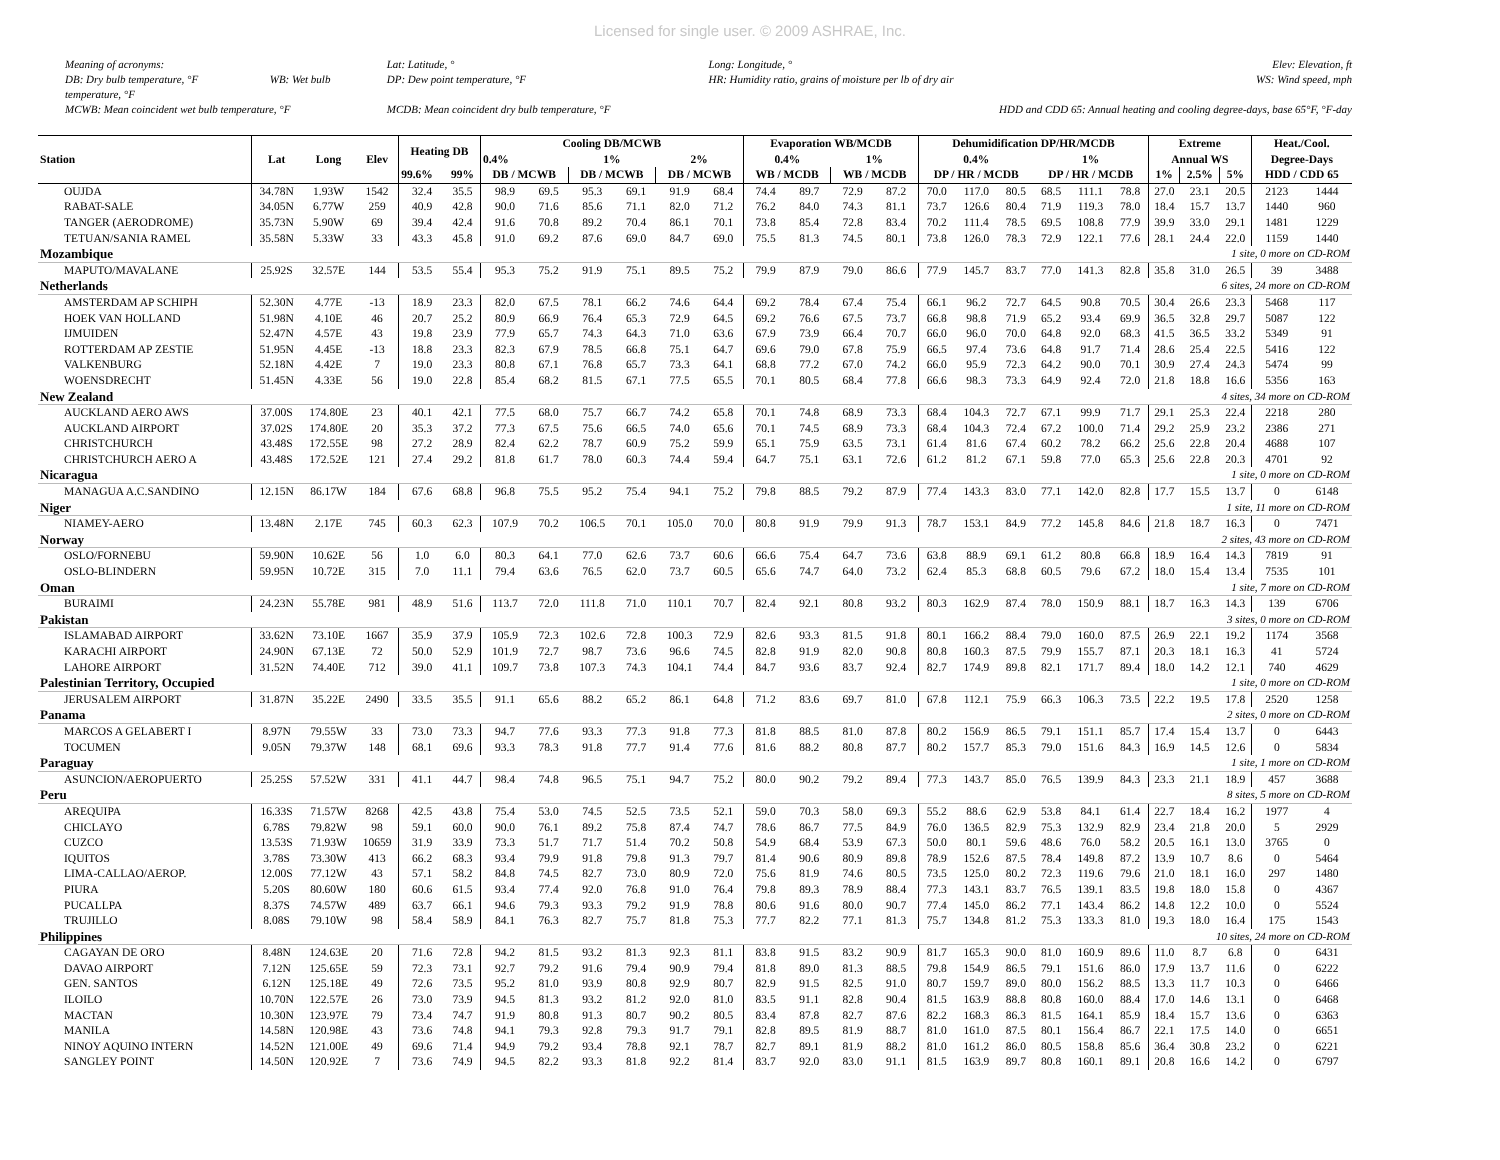Licensed for single user. © 2009 ASHRAE, Inc.
Meaning of acronyms: Lat: Latitude, ° Long: Longitude, ° Elev: Elevation, ft
DB: Dry bulb temperature, °F WB: Wet bulb temperature, °F DP: Dew point temperature, °F HR: Humidity ratio, grains of moisture per lb of dry air WS: Wind speed, mph
MCWB: Mean coincident wet bulb temperature, °F MCDB: Mean coincident dry bulb temperature, °F HDD and CDD 65: Annual heating and cooling degree-days, base 65°F, °F-day
| Station | Lat | Long | Elev | Heating DB | | Cooling DB/MCWB | | | | | | Evaporation WB/MCDB | | | | Dehumidification DP/HR/MCDB | | | | | | Extreme | | | Heat./Cool. | |
| --- | --- | --- | --- | --- | --- | --- | --- | --- | --- | --- | --- | --- | --- | --- | --- | --- | --- | --- | --- | --- | --- | --- | --- | --- | --- | --- |
| | | | | | | 0.4% | | 1% | | 2% | | 0.4% | | 1% | | 0.4% | | | 1% | | | Annual WS | | | Degree-Days | |
| | | | | 99.6% | 99% | DB / MCWB | | DB / MCWB | | DB / MCWB | | WB / MCDB | | WB / MCDB | | DP / HR / MCDB | | | DP / HR / MCDB | | | 1% | 2.5% | 5% | HDD / CDD 65 | |
| OUJDA | 34.78N | 1.93W | 1542 | 32.4 | 35.5 | 98.9 | 69.5 | 95.3 | 69.1 | 91.9 | 68.4 | 74.4 | 89.7 | 72.9 | 87.2 | 70.0 | 117.0 | 80.5 | 68.5 | 111.1 | 78.8 | 27.0 | 23.1 | 20.5 | 2123 | 1444 |
| RABAT-SALE | 34.05N | 6.77W | 259 | 40.9 | 42.8 | 90.0 | 71.6 | 85.6 | 71.1 | 82.0 | 71.2 | 76.2 | 84.0 | 74.3 | 81.1 | 73.7 | 126.6 | 80.4 | 71.9 | 119.3 | 78.0 | 18.4 | 15.7 | 13.7 | 1440 | 960 |
| TANGER (AERODROME) | 35.73N | 5.90W | 69 | 39.4 | 42.4 | 91.6 | 70.8 | 89.2 | 70.4 | 86.1 | 70.1 | 73.8 | 85.4 | 72.8 | 83.4 | 70.2 | 111.4 | 78.5 | 69.5 | 108.8 | 77.9 | 39.9 | 33.0 | 29.1 | 1481 | 1229 |
| TETUAN/SANIA RAMEL | 35.58N | 5.33W | 33 | 43.3 | 45.8 | 91.0 | 69.2 | 87.6 | 69.0 | 84.7 | 69.0 | 75.5 | 81.3 | 74.5 | 80.1 | 73.8 | 126.0 | 78.3 | 72.9 | 122.1 | 77.6 | 28.1 | 24.4 | 22.0 | 1159 | 1440 |
| Mozambique | | | | | | | | | | | | | | | | | | | | | | 1 site, 0 more on CD-ROM | | | | |
| MAPUTO/MAVALANE | 25.92S | 32.57E | 144 | 53.5 | 55.4 | 95.3 | 75.2 | 91.9 | 75.1 | 89.5 | 75.2 | 79.9 | 87.9 | 79.0 | 86.6 | 77.9 | 145.7 | 83.7 | 77.0 | 141.3 | 82.8 | 35.8 | 31.0 | 26.5 | 39 | 3488 |
| Netherlands | | | | | | | | | | | | | | | | | | | | | | 6 sites, 24 more on CD-ROM | | | | |
| AMSTERDAM AP SCHIPH | 52.30N | 4.77E | -13 | 18.9 | 23.3 | 82.0 | 67.5 | 78.1 | 66.2 | 74.6 | 64.4 | 69.2 | 78.4 | 67.4 | 75.4 | 66.1 | 96.2 | 72.7 | 64.5 | 90.8 | 70.5 | 30.4 | 26.6 | 23.3 | 5468 | 117 |
| HOEK VAN HOLLAND | 51.98N | 4.10E | 46 | 20.7 | 25.2 | 80.9 | 66.9 | 76.4 | 65.3 | 72.9 | 64.5 | 69.2 | 76.6 | 67.5 | 73.7 | 66.8 | 98.8 | 71.9 | 65.2 | 93.4 | 69.9 | 36.5 | 32.8 | 29.7 | 5087 | 122 |
| IJMUIDEN | 52.47N | 4.57E | 43 | 19.8 | 23.9 | 77.9 | 65.7 | 74.3 | 64.3 | 71.0 | 63.6 | 67.9 | 73.9 | 66.4 | 70.7 | 66.0 | 96.0 | 70.0 | 64.8 | 92.0 | 68.3 | 41.5 | 36.5 | 33.2 | 5349 | 91 |
| ROTTERDAM AP ZESTIE | 51.95N | 4.45E | -13 | 18.8 | 23.3 | 82.3 | 67.9 | 78.5 | 66.8 | 75.1 | 64.7 | 69.6 | 79.0 | 67.8 | 75.9 | 66.5 | 97.4 | 73.6 | 64.8 | 91.7 | 71.4 | 28.6 | 25.4 | 22.5 | 5416 | 122 |
| VALKENBURG | 52.18N | 4.42E | 7 | 19.0 | 23.3 | 80.8 | 67.1 | 76.8 | 65.7 | 73.3 | 64.1 | 68.8 | 77.2 | 67.0 | 74.2 | 66.0 | 95.9 | 72.3 | 64.2 | 90.0 | 70.1 | 30.9 | 27.4 | 24.3 | 5474 | 99 |
| WOENSDRECHT | 51.45N | 4.33E | 56 | 19.0 | 22.8 | 85.4 | 68.2 | 81.5 | 67.1 | 77.5 | 65.5 | 70.1 | 80.5 | 68.4 | 77.8 | 66.6 | 98.3 | 73.3 | 64.9 | 92.4 | 72.0 | 21.8 | 18.8 | 16.6 | 5356 | 163 |
| New Zealand | | | | | | | | | | | | | | | | | | | | | | 4 sites, 34 more on CD-ROM | | | | |
| AUCKLAND AERO AWS | 37.00S | 174.80E | 23 | 40.1 | 42.1 | 77.5 | 68.0 | 75.7 | 66.7 | 74.2 | 65.8 | 70.1 | 74.8 | 68.9 | 73.3 | 68.4 | 104.3 | 72.7 | 67.1 | 99.9 | 71.7 | 29.1 | 25.3 | 22.4 | 2218 | 280 |
| AUCKLAND AIRPORT | 37.02S | 174.80E | 20 | 35.3 | 37.2 | 77.3 | 67.5 | 75.6 | 66.5 | 74.0 | 65.6 | 70.1 | 74.5 | 68.9 | 73.3 | 68.4 | 104.3 | 72.4 | 67.2 | 100.0 | 71.4 | 29.2 | 25.9 | 23.2 | 2386 | 271 |
| CHRISTCHURCH | 43.48S | 172.55E | 98 | 27.2 | 28.9 | 82.4 | 62.2 | 78.7 | 60.9 | 75.2 | 59.9 | 65.1 | 75.9 | 63.5 | 73.1 | 61.4 | 81.6 | 67.4 | 60.2 | 78.2 | 66.2 | 25.6 | 22.8 | 20.4 | 4688 | 107 |
| CHRISTCHURCH AERO A | 43.48S | 172.52E | 121 | 27.4 | 29.2 | 81.8 | 61.7 | 78.0 | 60.3 | 74.4 | 59.4 | 64.7 | 75.1 | 63.1 | 72.6 | 61.2 | 81.2 | 67.1 | 59.8 | 77.0 | 65.3 | 25.6 | 22.8 | 20.3 | 4701 | 92 |
| Nicaragua | | | | | | | | | | | | | | | | | | | | | | 1 site, 0 more on CD-ROM | | | | |
| MANAGUA A.C.SANDINO | 12.15N | 86.17W | 184 | 67.6 | 68.8 | 96.8 | 75.5 | 95.2 | 75.4 | 94.1 | 75.2 | 79.8 | 88.5 | 79.2 | 87.9 | 77.4 | 143.3 | 83.0 | 77.1 | 142.0 | 82.8 | 17.7 | 15.5 | 13.7 | 0 | 6148 |
| Niger | | | | | | | | | | | | | | | | | | | | | | 1 site, 11 more on CD-ROM | | | | |
| NIAMEY-AERO | 13.48N | 2.17E | 745 | 60.3 | 62.3 | 107.9 | 70.2 | 106.5 | 70.1 | 105.0 | 70.0 | 80.8 | 91.9 | 79.9 | 91.3 | 78.7 | 153.1 | 84.9 | 77.2 | 145.8 | 84.6 | 21.8 | 18.7 | 16.3 | 0 | 7471 |
| Norway | | | | | | | | | | | | | | | | | | | | | | 2 sites, 43 more on CD-ROM | | | | |
| OSLO/FORNEBU | 59.90N | 10.62E | 56 | 1.0 | 6.0 | 80.3 | 64.1 | 77.0 | 62.6 | 73.7 | 60.6 | 66.6 | 75.4 | 64.7 | 73.6 | 63.8 | 88.9 | 69.1 | 61.2 | 80.8 | 66.8 | 18.9 | 16.4 | 14.3 | 7819 | 91 |
| OSLO-BLINDERN | 59.95N | 10.72E | 315 | 7.0 | 11.1 | 79.4 | 63.6 | 76.5 | 62.0 | 73.7 | 60.5 | 65.6 | 74.7 | 64.0 | 73.2 | 62.4 | 85.3 | 68.8 | 60.5 | 79.6 | 67.2 | 18.0 | 15.4 | 13.4 | 7535 | 101 |
| Oman | | | | | | | | | | | | | | | | | | | | | | 1 site, 7 more on CD-ROM | | | | |
| BURAIMI | 24.23N | 55.78E | 981 | 48.9 | 51.6 | 113.7 | 72.0 | 111.8 | 71.0 | 110.1 | 70.7 | 82.4 | 92.1 | 80.8 | 93.2 | 80.3 | 162.9 | 87.4 | 78.0 | 150.9 | 88.1 | 18.7 | 16.3 | 14.3 | 139 | 6706 |
| Pakistan | | | | | | | | | | | | | | | | | | | | | | 3 sites, 0 more on CD-ROM | | | | |
| ISLAMABAD AIRPORT | 33.62N | 73.10E | 1667 | 35.9 | 37.9 | 105.9 | 72.3 | 102.6 | 72.8 | 100.3 | 72.9 | 82.6 | 93.3 | 81.5 | 91.8 | 80.1 | 166.2 | 88.4 | 79.0 | 160.0 | 87.5 | 26.9 | 22.1 | 19.2 | 1174 | 3568 |
| KARACHI AIRPORT | 24.90N | 67.13E | 72 | 50.0 | 52.9 | 101.9 | 72.7 | 98.7 | 73.6 | 96.6 | 74.5 | 82.8 | 91.9 | 82.0 | 90.8 | 80.8 | 160.3 | 87.5 | 79.9 | 155.7 | 87.1 | 20.3 | 18.1 | 16.3 | 41 | 5724 |
| LAHORE AIRPORT | 31.52N | 74.40E | 712 | 39.0 | 41.1 | 109.7 | 73.8 | 107.3 | 74.3 | 104.1 | 74.4 | 84.7 | 93.6 | 83.7 | 92.4 | 82.7 | 174.9 | 89.8 | 82.1 | 171.7 | 89.4 | 18.0 | 14.2 | 12.1 | 740 | 4629 |
| Palestinian Territory, Occupied | | | | | | | | | | | | | | | | | | | | | | 1 site, 0 more on CD-ROM | | | | |
| JERUSALEM AIRPORT | 31.87N | 35.22E | 2490 | 33.5 | 35.5 | 91.1 | 65.6 | 88.2 | 65.2 | 86.1 | 64.8 | 71.2 | 83.6 | 69.7 | 81.0 | 67.8 | 112.1 | 75.9 | 66.3 | 106.3 | 73.5 | 22.2 | 19.5 | 17.8 | 2520 | 1258 |
| Panama | | | | | | | | | | | | | | | | | | | | | | 2 sites, 0 more on CD-ROM | | | | |
| MARCOS A GELABERT I | 8.97N | 79.55W | 33 | 73.0 | 73.3 | 94.7 | 77.6 | 93.3 | 77.3 | 91.8 | 77.3 | 81.8 | 88.5 | 81.0 | 87.8 | 80.2 | 156.9 | 86.5 | 79.1 | 151.1 | 85.7 | 17.4 | 15.4 | 13.7 | 0 | 6443 |
| TOCUMEN | 9.05N | 79.37W | 148 | 68.1 | 69.6 | 93.3 | 78.3 | 91.8 | 77.7 | 91.4 | 77.6 | 81.6 | 88.2 | 80.8 | 87.7 | 80.2 | 157.7 | 85.3 | 79.0 | 151.6 | 84.3 | 16.9 | 14.5 | 12.6 | 0 | 5834 |
| Paraguay | | | | | | | | | | | | | | | | | | | | | | 1 site, 1 more on CD-ROM | | | | |
| ASUNCION/AEROPUERTO | 25.25S | 57.52W | 331 | 41.1 | 44.7 | 98.4 | 74.8 | 96.5 | 75.1 | 94.7 | 75.2 | 80.0 | 90.2 | 79.2 | 89.4 | 77.3 | 143.7 | 85.0 | 76.5 | 139.9 | 84.3 | 23.3 | 21.1 | 18.9 | 457 | 3688 |
| Peru | | | | | | | | | | | | | | | | | | | | | | 8 sites, 5 more on CD-ROM | | | | |
| AREQUIPA | 16.33S | 71.57W | 8268 | 42.5 | 43.8 | 75.4 | 53.0 | 74.5 | 52.5 | 73.5 | 52.1 | 59.0 | 70.3 | 58.0 | 69.3 | 55.2 | 88.6 | 62.9 | 53.8 | 84.1 | 61.4 | 22.7 | 18.4 | 16.2 | 1977 | 4 |
| CHICLAYO | 6.78S | 79.82W | 98 | 59.1 | 60.0 | 90.0 | 76.1 | 89.2 | 75.8 | 87.4 | 74.7 | 78.6 | 86.7 | 77.5 | 84.9 | 76.0 | 136.5 | 82.9 | 75.3 | 132.9 | 82.9 | 23.4 | 21.8 | 20.0 | 5 | 2929 |
| CUZCO | 13.53S | 71.93W | 10659 | 31.9 | 33.9 | 73.3 | 51.7 | 71.7 | 51.4 | 70.2 | 50.8 | 54.9 | 68.4 | 53.9 | 67.3 | 50.0 | 80.1 | 59.6 | 48.6 | 76.0 | 58.2 | 20.5 | 16.1 | 13.0 | 3765 | 0 |
| IQUITOS | 3.78S | 73.30W | 413 | 66.2 | 68.3 | 93.4 | 79.9 | 91.8 | 79.8 | 91.3 | 79.7 | 81.4 | 90.6 | 80.9 | 89.8 | 78.9 | 152.6 | 87.5 | 78.4 | 149.8 | 87.2 | 13.9 | 10.7 | 8.6 | 0 | 5464 |
| LIMA-CALLAO/AEROP. | 12.00S | 77.12W | 43 | 57.1 | 58.2 | 84.8 | 74.5 | 82.7 | 73.0 | 80.9 | 72.0 | 75.6 | 81.9 | 74.6 | 80.5 | 73.5 | 125.0 | 80.2 | 72.3 | 119.6 | 79.6 | 21.0 | 18.1 | 16.0 | 297 | 1480 |
| PIURA | 5.20S | 80.60W | 180 | 60.6 | 61.5 | 93.4 | 77.4 | 92.0 | 76.8 | 91.0 | 76.4 | 79.8 | 89.3 | 78.9 | 88.4 | 77.3 | 143.1 | 83.7 | 76.5 | 139.1 | 83.5 | 19.8 | 18.0 | 15.8 | 0 | 4367 |
| PUCALLPA | 8.37S | 74.57W | 489 | 63.7 | 66.1 | 94.6 | 79.3 | 93.3 | 79.2 | 91.9 | 78.8 | 80.6 | 91.6 | 80.0 | 90.7 | 77.4 | 145.0 | 86.2 | 77.1 | 143.4 | 86.2 | 14.8 | 12.2 | 10.0 | 0 | 5524 |
| TRUJILLO | 8.08S | 79.10W | 98 | 58.4 | 58.9 | 84.1 | 76.3 | 82.7 | 75.7 | 81.8 | 75.3 | 77.7 | 82.2 | 77.1 | 81.3 | 75.7 | 134.8 | 81.2 | 75.3 | 133.3 | 81.0 | 19.3 | 18.0 | 16.4 | 175 | 1543 |
| Philippines | | | | | | | | | | | | | | | | | | | | | | 10 sites, 24 more on CD-ROM | | | | |
| CAGAYAN DE ORO | 8.48N | 124.63E | 20 | 71.6 | 72.8 | 94.2 | 81.5 | 93.2 | 81.3 | 92.3 | 81.1 | 83.8 | 91.5 | 83.2 | 90.9 | 81.7 | 165.3 | 90.0 | 81.0 | 160.9 | 89.6 | 11.0 | 8.7 | 6.8 | 0 | 6431 |
| DAVAO AIRPORT | 7.12N | 125.65E | 59 | 72.3 | 73.1 | 92.7 | 79.2 | 91.6 | 79.4 | 90.9 | 79.4 | 81.8 | 89.0 | 81.3 | 88.5 | 79.8 | 154.9 | 86.5 | 79.1 | 151.6 | 86.0 | 17.9 | 13.7 | 11.6 | 0 | 6222 |
| GEN. SANTOS | 6.12N | 125.18E | 49 | 72.6 | 73.5 | 95.2 | 81.0 | 93.9 | 80.8 | 92.9 | 80.7 | 82.9 | 91.5 | 82.5 | 91.0 | 80.7 | 159.7 | 89.0 | 80.0 | 156.2 | 88.5 | 13.3 | 11.7 | 10.3 | 0 | 6466 |
| ILOILO | 10.70N | 122.57E | 26 | 73.0 | 73.9 | 94.5 | 81.3 | 93.2 | 81.2 | 92.0 | 81.0 | 83.5 | 91.1 | 82.8 | 90.4 | 81.5 | 163.9 | 88.8 | 80.8 | 160.0 | 88.4 | 17.0 | 14.6 | 13.1 | 0 | 6468 |
| MACTAN | 10.30N | 123.97E | 79 | 73.4 | 74.7 | 91.9 | 80.8 | 91.3 | 80.7 | 90.2 | 80.5 | 83.4 | 87.8 | 82.7 | 87.6 | 82.2 | 168.3 | 86.3 | 81.5 | 164.1 | 85.9 | 18.4 | 15.7 | 13.6 | 0 | 6363 |
| MANILA | 14.58N | 120.98E | 43 | 73.6 | 74.8 | 94.1 | 79.3 | 92.8 | 79.3 | 91.7 | 79.1 | 82.8 | 89.5 | 81.9 | 88.7 | 81.0 | 161.0 | 87.5 | 80.1 | 156.4 | 86.7 | 22.1 | 17.5 | 14.0 | 0 | 6651 |
| NINOY AQUINO INTERN | 14.52N | 121.00E | 49 | 69.6 | 71.4 | 94.9 | 79.2 | 93.4 | 78.8 | 92.1 | 78.7 | 82.7 | 89.1 | 81.9 | 88.2 | 81.0 | 161.2 | 86.0 | 80.5 | 158.8 | 85.6 | 36.4 | 30.8 | 23.2 | 0 | 6221 |
| SANGLEY POINT | 14.50N | 120.92E | 7 | 73.6 | 74.9 | 94.5 | 82.2 | 93.3 | 81.8 | 92.2 | 81.4 | 83.7 | 92.0 | 83.0 | 91.1 | 81.5 | 163.9 | 89.7 | 80.8 | 160.1 | 89.1 | 20.8 | 16.6 | 14.2 | 0 | 6797 |